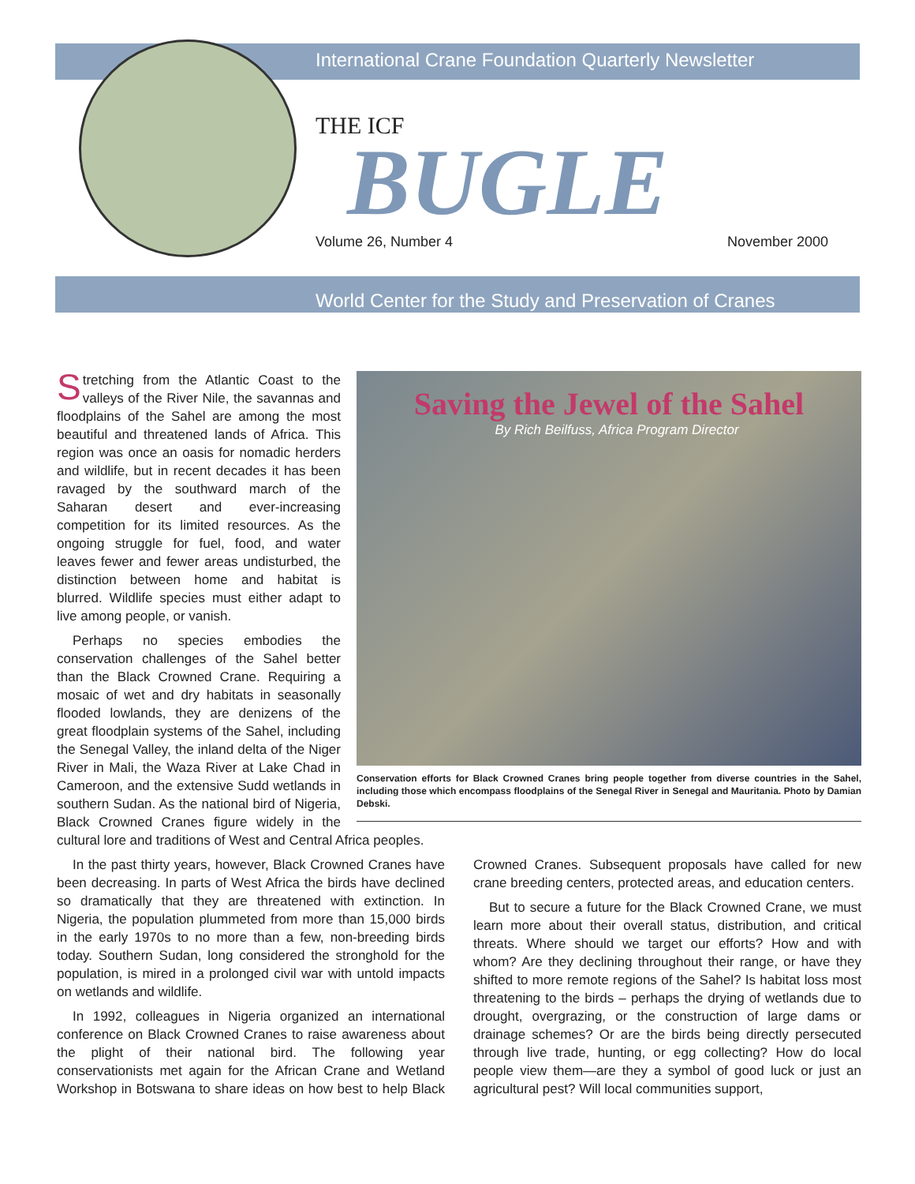International Crane Foundation Quarterly Newsletter
THE ICF
BUGLE
Volume 26, Number 4 November 2000
World Center for the Study and Preservation of Cranes
Saving the Jewel of the Sahel
By Rich Beilfuss, Africa Program Director
Conservation efforts for Black Crowned Cranes bring people together from diverse countries in the Sahel, including those which encompass floodplains of the Senegal River in Senegal and Mauritania. Photo by Damian Debski.
Stretching from the Atlantic Coast to the valleys of the River Nile, the savannas and floodplains of the Sahel are among the most beautiful and threatened lands of Africa. This region was once an oasis for nomadic herders and wildlife, but in recent decades it has been ravaged by the southward march of the Saharan desert and ever-increasing competition for its limited resources. As the ongoing struggle for fuel, food, and water leaves fewer and fewer areas undisturbed, the distinction between home and habitat is blurred. Wildlife species must either adapt to live among people, or vanish.
Perhaps no species embodies the conservation challenges of the Sahel better than the Black Crowned Crane. Requiring a mosaic of wet and dry habitats in seasonally flooded lowlands, they are denizens of the great floodplain systems of the Sahel, including the Senegal Valley, the inland delta of the Niger River in Mali, the Waza River at Lake Chad in Cameroon, and the extensive Sudd wetlands in southern Sudan. As the national bird of Nigeria, Black Crowned Cranes figure widely in the cultural lore and traditions of West and Central Africa peoples.
In the past thirty years, however, Black Crowned Cranes have been decreasing. In parts of West Africa the birds have declined so dramatically that they are threatened with extinction. In Nigeria, the population plummeted from more than 15,000 birds in the early 1970s to no more than a few, non-breeding birds today. Southern Sudan, long considered the stronghold for the population, is mired in a prolonged civil war with untold impacts on wetlands and wildlife.
In 1992, colleagues in Nigeria organized an international conference on Black Crowned Cranes to raise awareness about the plight of their national bird. The following year conservationists met again for the African Crane and Wetland Workshop in Botswana to share ideas on how best to help Black Crowned Cranes. Subsequent proposals have called for new crane breeding centers, protected areas, and education centers.
But to secure a future for the Black Crowned Crane, we must learn more about their overall status, distribution, and critical threats. Where should we target our efforts? How and with whom? Are they declining throughout their range, or have they shifted to more remote regions of the Sahel? Is habitat loss most threatening to the birds – perhaps the drying of wetlands due to drought, overgrazing, or the construction of large dams or drainage schemes? Or are the birds being directly persecuted through live trade, hunting, or egg collecting? How do local people view them—are they a symbol of good luck or just an agricultural pest? Will local communities support,